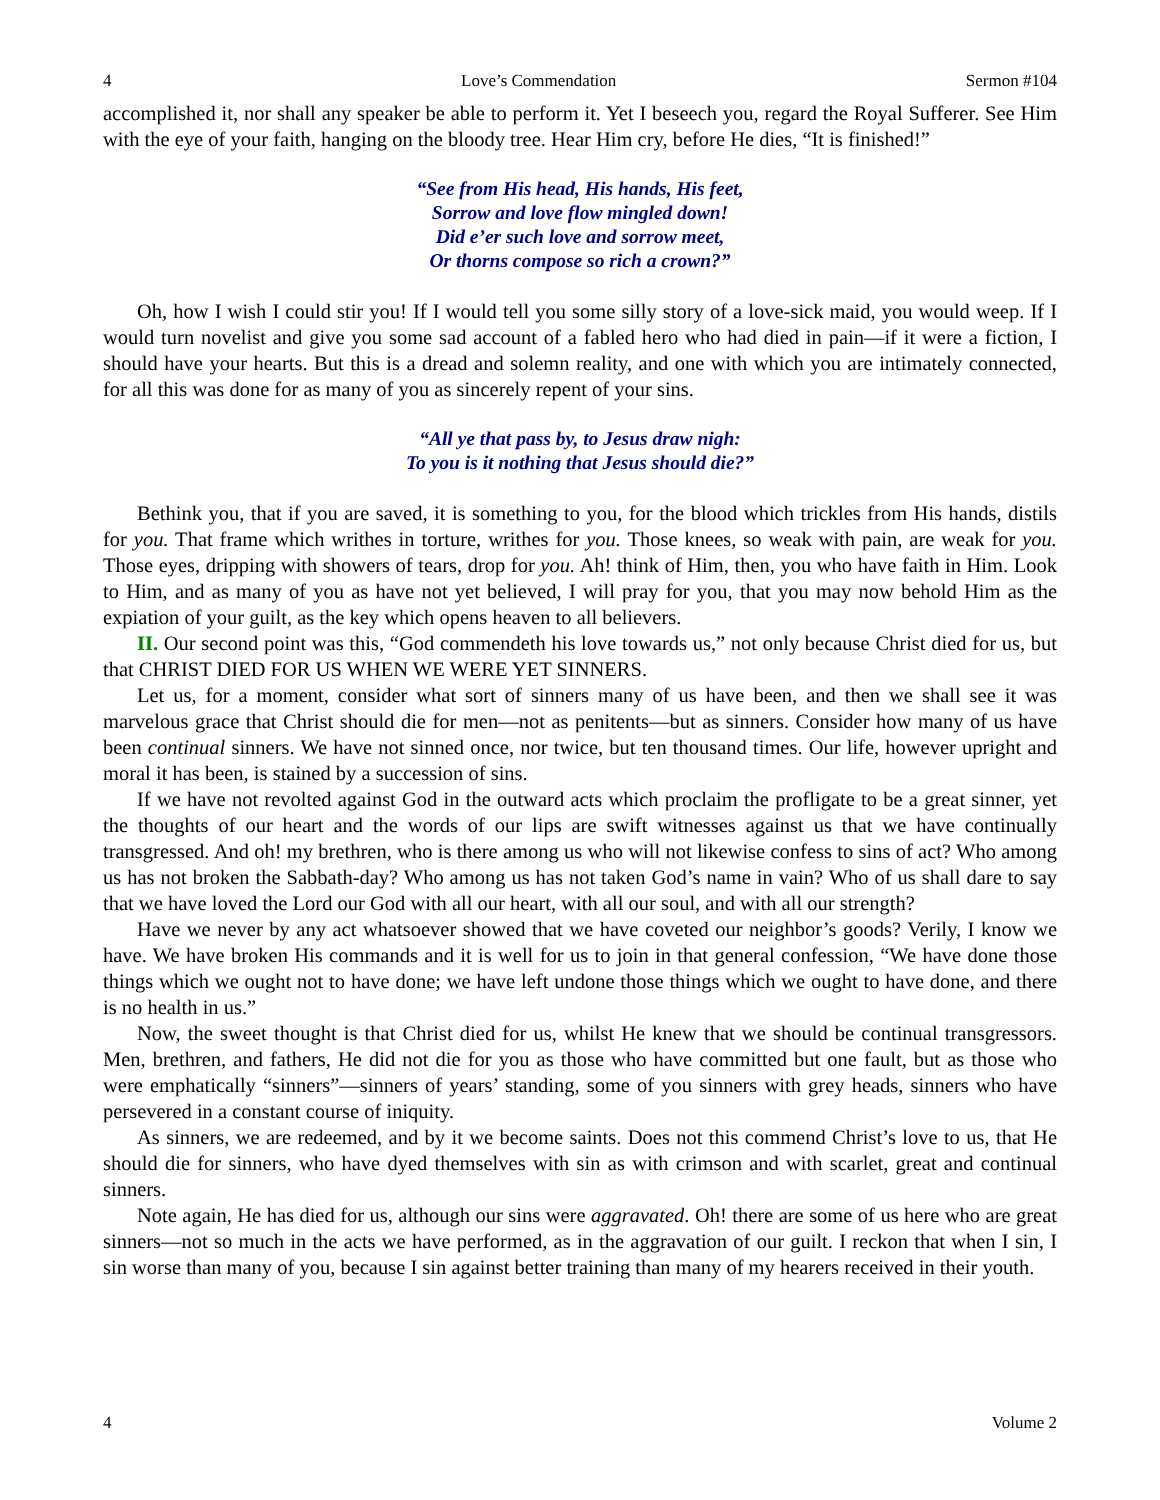4 Love’s Commendation Sermon #104
accomplished it, nor shall any speaker be able to perform it. Yet I beseech you, regard the Royal Sufferer. See Him with the eye of your faith, hanging on the bloody tree. Hear Him cry, before He dies, “It is finished!”
“See from His head, His hands, His feet,
Sorrow and love flow mingled down!
Did e’er such love and sorrow meet,
Or thorns compose so rich a crown?”
Oh, how I wish I could stir you! If I would tell you some silly story of a love-sick maid, you would weep. If I would turn novelist and give you some sad account of a fabled hero who had died in pain—if it were a fiction, I should have your hearts. But this is a dread and solemn reality, and one with which you are intimately connected, for all this was done for as many of you as sincerely repent of your sins.
“All ye that pass by, to Jesus draw nigh:
To you is it nothing that Jesus should die?”
Bethink you, that if you are saved, it is something to you, for the blood which trickles from His hands, distils for you. That frame which writhes in torture, writhes for you. Those knees, so weak with pain, are weak for you. Those eyes, dripping with showers of tears, drop for you. Ah! think of Him, then, you who have faith in Him. Look to Him, and as many of you as have not yet believed, I will pray for you, that you may now behold Him as the expiation of your guilt, as the key which opens heaven to all believers.
II. Our second point was this, “God commendeth his love towards us,” not only because Christ died for us, but that CHRIST DIED FOR US WHEN WE WERE YET SINNERS.
Let us, for a moment, consider what sort of sinners many of us have been, and then we shall see it was marvelous grace that Christ should die for men—not as penitents—but as sinners. Consider how many of us have been continual sinners. We have not sinned once, nor twice, but ten thousand times. Our life, however upright and moral it has been, is stained by a succession of sins.
If we have not revolted against God in the outward acts which proclaim the profligate to be a great sinner, yet the thoughts of our heart and the words of our lips are swift witnesses against us that we have continually transgressed. And oh! my brethren, who is there among us who will not likewise confess to sins of act? Who among us has not broken the Sabbath-day? Who among us has not taken God’s name in vain? Who of us shall dare to say that we have loved the Lord our God with all our heart, with all our soul, and with all our strength?
Have we never by any act whatsoever showed that we have coveted our neighbor’s goods? Verily, I know we have. We have broken His commands and it is well for us to join in that general confession, “We have done those things which we ought not to have done; we have left undone those things which we ought to have done, and there is no health in us.”
Now, the sweet thought is that Christ died for us, whilst He knew that we should be continual transgressors. Men, brethren, and fathers, He did not die for you as those who have committed but one fault, but as those who were emphatically “sinners”—sinners of years’ standing, some of you sinners with grey heads, sinners who have persevered in a constant course of iniquity.
As sinners, we are redeemed, and by it we become saints. Does not this commend Christ’s love to us, that He should die for sinners, who have dyed themselves with sin as with crimson and with scarlet, great and continual sinners.
Note again, He has died for us, although our sins were aggravated. Oh! there are some of us here who are great sinners—not so much in the acts we have performed, as in the aggravation of our guilt. I reckon that when I sin, I sin worse than many of you, because I sin against better training than many of my hearers received in their youth.
4 Volume 2